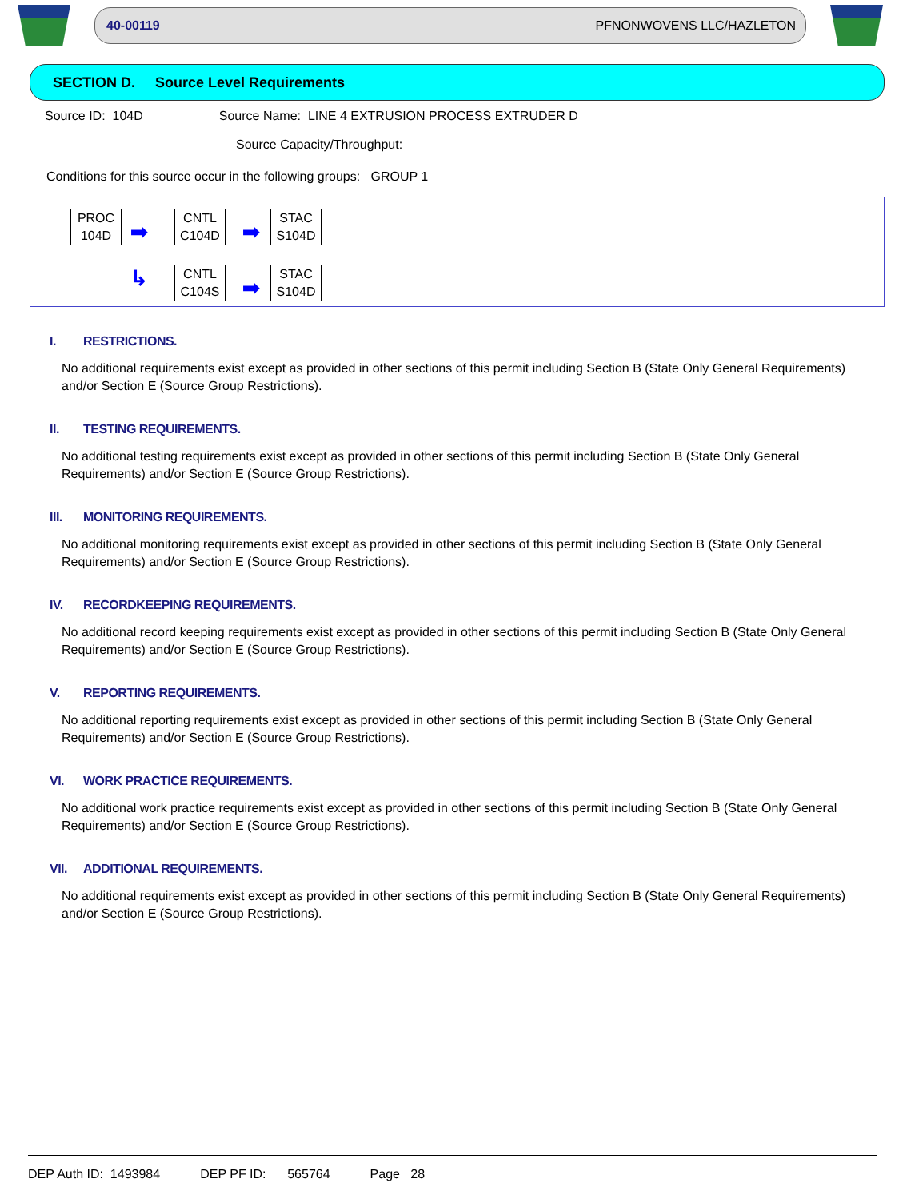40-00119 PFNONWOVENS LLC/HAZLETON
SECTION D. Source Level Requirements
Source ID: 104D Source Name: LINE 4 EXTRUSION PROCESS EXTRUDER D
Source Capacity/Throughput:
Conditions for this source occur in the following groups: GROUP 1
PROC
104D
➡
↳
CNTL
C104D
CNTL
C104S
➡
➡
STAC
S104D
STAC
S104D
I. RESTRICTIONS.
No additional requirements exist except as provided in other sections of this permit including Section B (State Only General Requirements) and/or Section E (Source Group Restrictions).
II. TESTING REQUIREMENTS.
No additional testing requirements exist except as provided in other sections of this permit including Section B (State Only General Requirements) and/or Section E (Source Group Restrictions).
III. MONITORING REQUIREMENTS.
No additional monitoring requirements exist except as provided in other sections of this permit including Section B (State Only General Requirements) and/or Section E (Source Group Restrictions).
IV. RECORDKEEPING REQUIREMENTS.
No additional record keeping requirements exist except as provided in other sections of this permit including Section B (State Only General Requirements) and/or Section E (Source Group Restrictions).
V. REPORTING REQUIREMENTS.
No additional reporting requirements exist except as provided in other sections of this permit including Section B (State Only General Requirements) and/or Section E (Source Group Restrictions).
VI. WORK PRACTICE REQUIREMENTS.
No additional work practice requirements exist except as provided in other sections of this permit including Section B (State Only General Requirements) and/or Section E (Source Group Restrictions).
VII. ADDITIONAL REQUIREMENTS.
No additional requirements exist except as provided in other sections of this permit including Section B (State Only General Requirements) and/or Section E (Source Group Restrictions).
DEP Auth ID: 1493984 DEP PF ID: 565764 Page 28